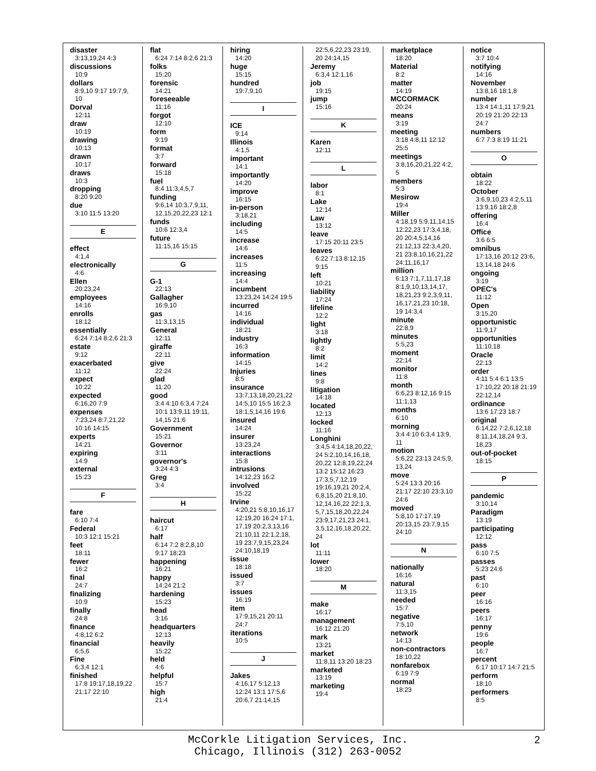disaster
3:13,19,24 4:3
discussions
10:9
dollars
8:9,10 9:17 19:7,9, 10
Dorval
12:11
draw
10:19
drawing
10:13
drawn
10:17
draws
10:3
dropping
8:20 9:20
due
3:10 11:5 13:20
E
effect
4:1,4
electronically
4:6
Ellen
20:23,24
employees
14:16
enrolls
18:12
essentially
6:24 7:14 8:2,6 21:3
estate
9:12
exacerbated
11:12
expect
10:22
expected
6:16,20 7:9
expenses
7:23,24 8:7,21,22 10:16 14:15
experts
14:21
expiring
14:9
external
15:23
F
fare
6:10 7:4
Federal
10:3 12:1 15:21
feet
18:11
fewer
16:2
final
24:7
finalizing
10:9
finally
24:8
finance
4:8,12 6:2
financial
6:5,6
Fine
6:3,4 12:1
finished
17:8 19:17,18,19,22 21:17 22:10
flat
6:24 7:14 8:2,6 21:3
folks
15:20
forensic
14:21
foreseeable
11:16
forgot
12:10
form
9:19
format
3:7
forward
15:18
fuel
8:4 11:3,4,5,7
funding
9:6,14 10:3,7,9,11, 12,15,20,22,23 12:1
funds
10:6 12:3,4
future
11:15,16 15:15
G
G-1
22:13
Gallagher
16:9,10
gas
11:3,13,15
General
12:11
giraffe
22:11
give
22:24
glad
11:20
good
3:4 4:10 6:3,4 7:24 10:1 13:9,11 19:11, 14,15 21:6
Government
15:21
Governor
3:11
governor's
3:24 4:3
Greg
3:4
H
haircut
6:17
half
6:14 7:2 8:2,8,10 9:17 18:23
happening
16:21
happy
14:24 21:2
hardening
15:23
head
3:16
headquarters
12:13
heavily
15:22
held
4:6
helpful
15:7
high
21:4
hiring
14:20
huge
15:15
hundred
19:7,9,10
I
ICE
9:14
Illinois
4:1,5
important
14:1
importantly
14:20
improve
16:15
in-person
3:18,21
including
14:5
increase
14:6
increases
11:5
increasing
14:4
incumbent
13:23,24 14:24 19:5
incurred
14:16
individual
18:21
industry
16:3
information
14:15
Injuries
8:5
insurance
13:7,13,18,20,21,22 14:5,10 15:5 16:2,3 18:1,5,14,16 19:6
insured
14:24
insurer
13:23,24
interactions
15:8
intrusions
14:12,23 16:2
involved
15:22
Irvine
4:20,21 5:8,10,16,17 12:19,20 16:24 17:1, 17,19 20:2,3,13,16 21:10,11 22:1,2,18, 19 23:7,9,15,23,24 24:10,18,19
issue
18:18
issued
3:7
issues
16:19
item
17:9,15,21 20:11 24:7
iterations
10:5
J
Jakes
4:16,17 5:12,13 12:24 13:1 17:5,6 20:6,7 21:14,15
22:5,6,22,23 23:19, 20 24:14,15
Jeremy
6:3,4 12:1,16
job
19:15
jump
15:16
K
Karen
12:11
L
labor
8:1
Lake
12:14
Law
13:12
leave
17:15 20:11 23:5
leaves
6:22 7:13 8:12,15 9:15
left
10:21
liability
17:24
lifeline
12:2
light
3:18
lightly
8:2
limit
14:2
lines
9:8
litigation
14:18
located
12:13
locked
11:16
Longhini
3:4,5 4:14,18,20,22, 24 5:2,10,14,16,18, 20,22 12:8,19,22,24 13:2 15:12 16:23 17:3,5,7,12,19 19:16,19,21 20:2,4, 6,8,15,20 21:8,10, 12,14,16,22 22:1,3, 5,7,15,18,20,22,24 23:9,17,21,23 24:1, 3,5,12,16,18,20,22, 24
lot
11:11
lower
18:20
M
make
16:17
management
16:12 21:20
mark
13:21
market
11:8,11 13:20 18:23
marketed
13:19
marketing
19:4
marketplace
18:20
Material
8:2
matter
14:19
MCCORMACK
20:24
means
3:19
meeting
3:18 4:8,11 12:12 25:5
meetings
3:8,16,20,21,22 4:2, 5
members
5:3
Mesirow
19:4
Miller
4:18,19 5:9,11,14,15 12:22,23 17:3,4,18, 20 20:4,5,14,16 21:12,13 22:3,4,20, 21 23:8,10,16,21,22 24:11,16,17
million
6:13 7:1,7,11,17,18 8:1,9,10,13,14,17, 18,21,23 9:2,3,9,11, 16,17,21,23 10:18, 19 14:3,4
minute
22:8,9
minutes
5:5,23
moment
22:14
monitor
11:8
month
6:6,23 8:12,16 9:15 11:1,13
months
6:10
morning
3:4 4:10 6:3,4 13:9, 11
motion
5:6,22 23:13 24:5,9, 13,24
move
5:24 13:3 20:16 21:17 22:10 23:3,10 24:6
moved
5:8,10 17:17,19 20:13,15 23:7,9,15 24:10
N
nationally
16:16
natural
11:3,15
needed
15:7
negative
7:5,10
network
14:13
non-contractors
18:10,22
nonfarebox
6:19 7:9
normal
18:23
notice
3:7 10:4
notifying
14:16
November
13:8,16 18:1,8
number
13:4 14:1,11 17:9,21 20:19 21:20 22:13 24:7
numbers
6:7 7:3 8:19 11:21
O
obtain
18:22
October
3:6,9,10,23 4:2,5,11 13:9,16 18:2,8
offering
16:4
Office
3:6 6:5
omnibus
17:13,16 20:12 23:6, 13,14,18 24:6
ongoing
3:19
OPEC's
11:12
Open
3:15,20
opportunistic
11:9,17
opportunities
11:10,18
Oracle
22:13
order
4:11 5:4 6:1 13:5 17:10,22 20:18 21:19 22:12,14
ordinance
13:6 17:23 18:7
original
6:14,22 7:2,6,12,18 8:11,14,18,24 9:3, 18,23
out-of-pocket
18:15
P
pandemic
3:10,14
Paradigm
13:19
participating
12:12
pass
6:10 7:5
passes
5:23 24:6
past
6:10
peer
16:16
peers
16:17
penny
19:6
people
16:7
percent
6:17 10:17 14:7 21:5
perform
18:10
performers
8:5
McCorkle Litigation Services, Inc.
Chicago, Illinois (312) 263-0052
2